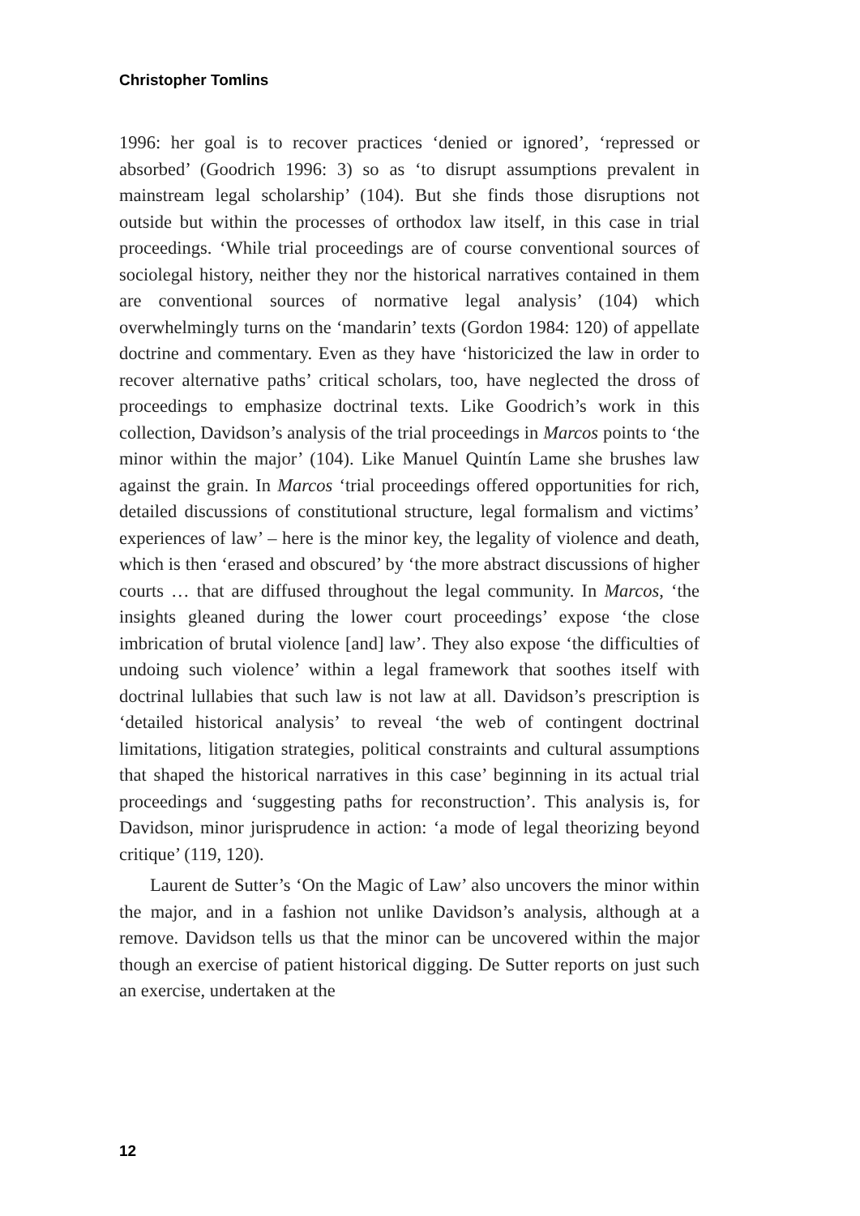Christopher Tomlins
1996: her goal is to recover practices ‘denied or ignored’, ‘repressed or absorbed’ (Goodrich 1996: 3) so as ‘to disrupt assumptions prevalent in mainstream legal scholarship’ (104). But she finds those disruptions not outside but within the processes of orthodox law itself, in this case in trial proceedings. ‘While trial proceedings are of course conventional sources of sociolegal history, neither they nor the historical narratives contained in them are conventional sources of normative legal analysis’ (104) which overwhelmingly turns on the ‘mandarin’ texts (Gordon 1984: 120) of appellate doctrine and commentary. Even as they have ‘historicized the law in order to recover alternative paths’ critical scholars, too, have neglected the dross of proceedings to emphasize doctrinal texts. Like Goodrich’s work in this collection, Davidson’s analysis of the trial proceedings in Marcos points to ‘the minor within the major’ (104). Like Manuel Quintín Lame she brushes law against the grain. In Marcos ‘trial proceedings offered opportunities for rich, detailed discussions of constitutional structure, legal formalism and victims’ experiences of law’ – here is the minor key, the legality of violence and death, which is then ‘erased and obscured’ by ‘the more abstract discussions of higher courts … that are diffused throughout the legal community. In Marcos, ‘the insights gleaned during the lower court proceedings’ expose ‘the close imbrication of brutal violence [and] law’. They also expose ‘the difficulties of undoing such violence’ within a legal framework that soothes itself with doctrinal lullabies that such law is not law at all. Davidson’s prescription is ‘detailed historical analysis’ to reveal ‘the web of contingent doctrinal limitations, litigation strategies, political constraints and cultural assumptions that shaped the historical narratives in this case’ beginning in its actual trial proceedings and ‘suggesting paths for reconstruction’. This analysis is, for Davidson, minor jurisprudence in action: ‘a mode of legal theorizing beyond critique’ (119, 120).
Laurent de Sutter’s ‘On the Magic of Law’ also uncovers the minor within the major, and in a fashion not unlike Davidson’s analysis, although at a remove. Davidson tells us that the minor can be uncovered within the major though an exercise of patient historical digging. De Sutter reports on just such an exercise, undertaken at the
12